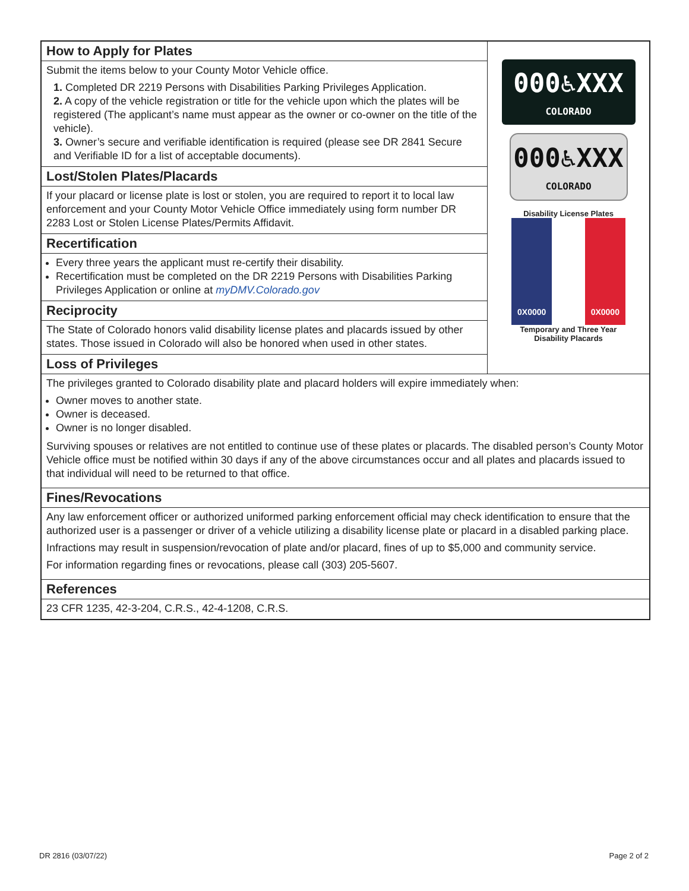How to Apply for Plates
Submit the items below to your County Motor Vehicle office.
1. Completed DR 2219 Persons with Disabilities Parking Privileges Application.
2. A copy of the vehicle registration or title for the vehicle upon which the plates will be registered (The applicant’s name must appear as the owner or co-owner on the title of the vehicle).
3. Owner’s secure and verifiable identification is required (please see DR 2841 Secure and Verifiable ID for a list of acceptable documents).
Lost/Stolen Plates/Placards
If your placard or license plate is lost or stolen, you are required to report it to local law enforcement and your County Motor Vehicle Office immediately using form number DR 2283 Lost or Stolen License Plates/Permits Affidavit.
Recertification
Every three years the applicant must re-certify their disability.
Recertification must be completed on the DR 2219 Persons with Disabilities Parking Privileges Application or online at myDMV.Colorado.gov
Reciprocity
The State of Colorado honors valid disability license plates and placards issued by other states. Those issued in Colorado will also be honored when used in other states.
Loss of Privileges
000♿XXX
COLORADO
000♿XXX
COLORADO
Disability License Plates
0X0000 0X0000
Temporary and Three Year
Disability Placards
The privileges granted to Colorado disability plate and placard holders will expire immediately when:
Owner moves to another state.
Owner is deceased.
Owner is no longer disabled.
Surviving spouses or relatives are not entitled to continue use of these plates or placards. The disabled person’s County Motor Vehicle office must be notified within 30 days if any of the above circumstances occur and all plates and placards issued to that individual will need to be returned to that office.
Fines/Revocations
Any law enforcement officer or authorized uniformed parking enforcement official may check identification to ensure that the authorized user is a passenger or driver of a vehicle utilizing a disability license plate or placard in a disabled parking place.
Infractions may result in suspension/revocation of plate and/or placard, fines of up to $5,000 and community service.
For information regarding fines or revocations, please call (303) 205-5607.
References
23 CFR 1235, 42-3-204, C.R.S., 42-4-1208, C.R.S.
DR 2816 (03/07/22) Page 2 of 2